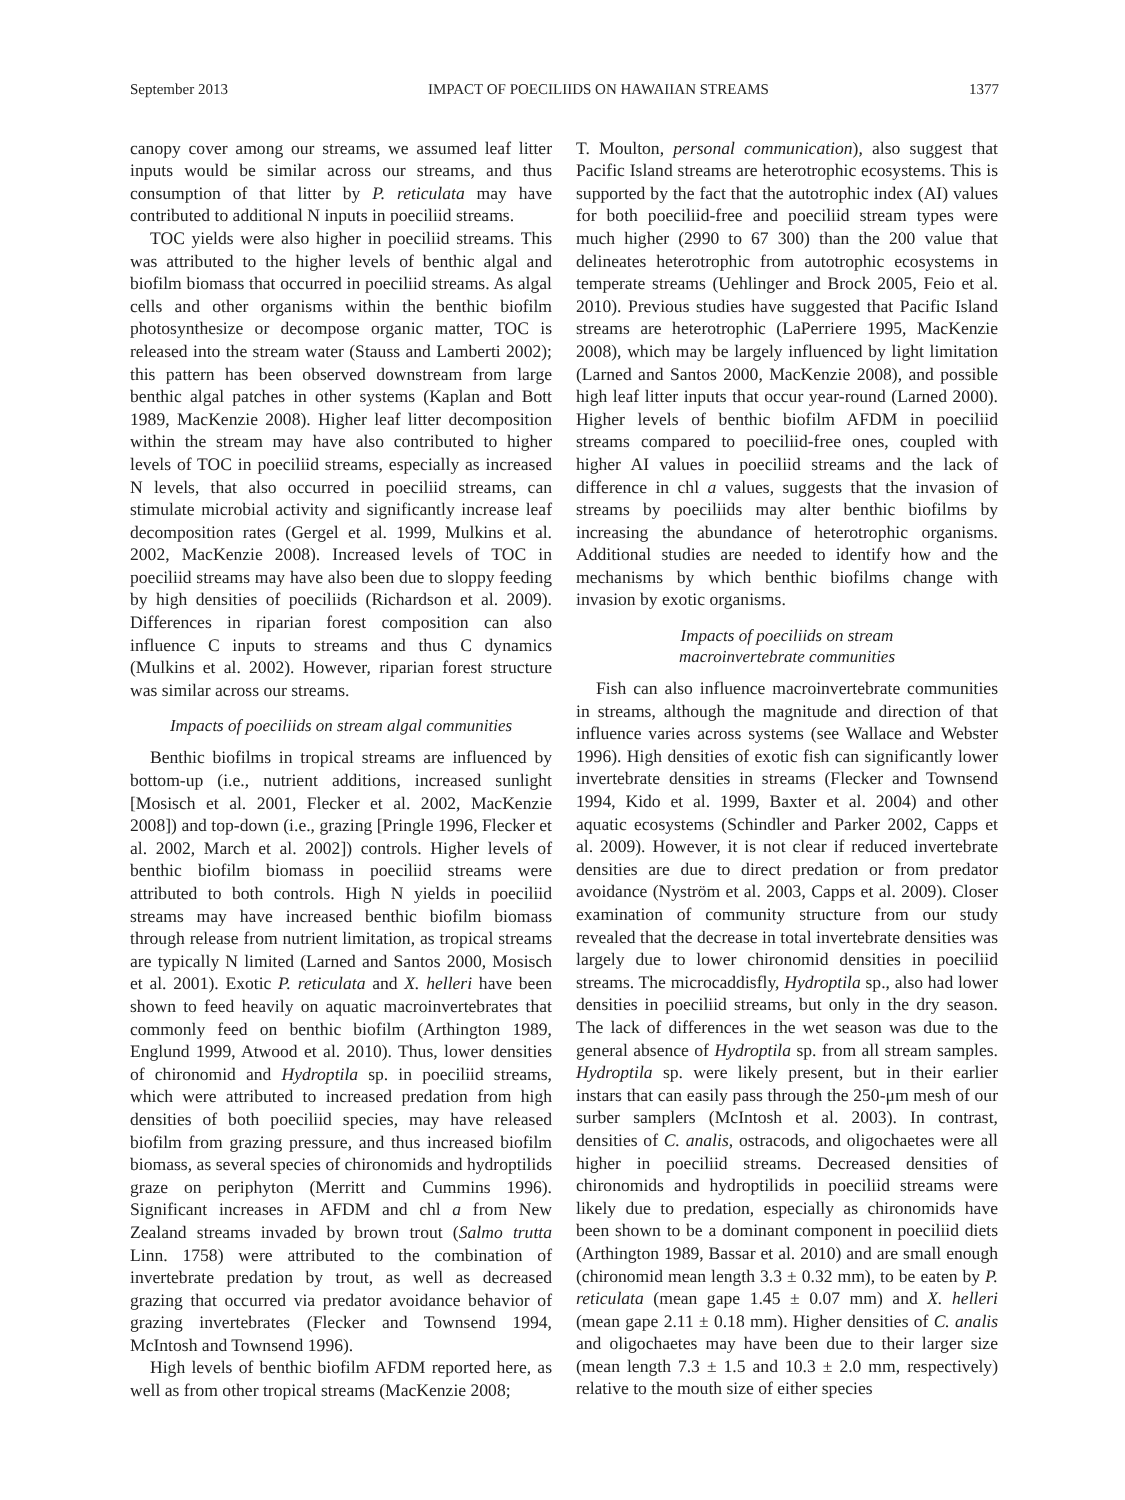September 2013 IMPACT OF POECILIIDS ON HAWAIIAN STREAMS 1377
canopy cover among our streams, we assumed leaf litter inputs would be similar across our streams, and thus consumption of that litter by P. reticulata may have contributed to additional N inputs in poeciliid streams.
TOC yields were also higher in poeciliid streams. This was attributed to the higher levels of benthic algal and biofilm biomass that occurred in poeciliid streams. As algal cells and other organisms within the benthic biofilm photosynthesize or decompose organic matter, TOC is released into the stream water (Stauss and Lamberti 2002); this pattern has been observed downstream from large benthic algal patches in other systems (Kaplan and Bott 1989, MacKenzie 2008). Higher leaf litter decomposition within the stream may have also contributed to higher levels of TOC in poeciliid streams, especially as increased N levels, that also occurred in poeciliid streams, can stimulate microbial activity and significantly increase leaf decomposition rates (Gergel et al. 1999, Mulkins et al. 2002, MacKenzie 2008). Increased levels of TOC in poeciliid streams may have also been due to sloppy feeding by high densities of poeciliids (Richardson et al. 2009). Differences in riparian forest composition can also influence C inputs to streams and thus C dynamics (Mulkins et al. 2002). However, riparian forest structure was similar across our streams.
Impacts of poeciliids on stream algal communities
Benthic biofilms in tropical streams are influenced by bottom-up (i.e., nutrient additions, increased sunlight [Mosisch et al. 2001, Flecker et al. 2002, MacKenzie 2008]) and top-down (i.e., grazing [Pringle 1996, Flecker et al. 2002, March et al. 2002]) controls. Higher levels of benthic biofilm biomass in poeciliid streams were attributed to both controls. High N yields in poeciliid streams may have increased benthic biofilm biomass through release from nutrient limitation, as tropical streams are typically N limited (Larned and Santos 2000, Mosisch et al. 2001). Exotic P. reticulata and X. helleri have been shown to feed heavily on aquatic macroinvertebrates that commonly feed on benthic biofilm (Arthington 1989, Englund 1999, Atwood et al. 2010). Thus, lower densities of chironomid and Hydroptila sp. in poeciliid streams, which were attributed to increased predation from high densities of both poeciliid species, may have released biofilm from grazing pressure, and thus increased biofilm biomass, as several species of chironomids and hydroptilids graze on periphyton (Merritt and Cummins 1996). Significant increases in AFDM and chl a from New Zealand streams invaded by brown trout (Salmo trutta Linn. 1758) were attributed to the combination of invertebrate predation by trout, as well as decreased grazing that occurred via predator avoidance behavior of grazing invertebrates (Flecker and Townsend 1994, McIntosh and Townsend 1996).
High levels of benthic biofilm AFDM reported here, as well as from other tropical streams (MacKenzie 2008;
T. Moulton, personal communication), also suggest that Pacific Island streams are heterotrophic ecosystems. This is supported by the fact that the autotrophic index (AI) values for both poeciliid-free and poeciliid stream types were much higher (2990 to 67 300) than the 200 value that delineates heterotrophic from autotrophic ecosystems in temperate streams (Uehlinger and Brock 2005, Feio et al. 2010). Previous studies have suggested that Pacific Island streams are heterotrophic (LaPerriere 1995, MacKenzie 2008), which may be largely influenced by light limitation (Larned and Santos 2000, MacKenzie 2008), and possible high leaf litter inputs that occur year-round (Larned 2000). Higher levels of benthic biofilm AFDM in poeciliid streams compared to poeciliid-free ones, coupled with higher AI values in poeciliid streams and the lack of difference in chl a values, suggests that the invasion of streams by poeciliids may alter benthic biofilms by increasing the abundance of heterotrophic organisms. Additional studies are needed to identify how and the mechanisms by which benthic biofilms change with invasion by exotic organisms.
Impacts of poeciliids on stream
macroinvertebrate communities
Fish can also influence macroinvertebrate communities in streams, although the magnitude and direction of that influence varies across systems (see Wallace and Webster 1996). High densities of exotic fish can significantly lower invertebrate densities in streams (Flecker and Townsend 1994, Kido et al. 1999, Baxter et al. 2004) and other aquatic ecosystems (Schindler and Parker 2002, Capps et al. 2009). However, it is not clear if reduced invertebrate densities are due to direct predation or from predator avoidance (Nyström et al. 2003, Capps et al. 2009). Closer examination of community structure from our study revealed that the decrease in total invertebrate densities was largely due to lower chironomid densities in poeciliid streams. The microcaddisfly, Hydroptila sp., also had lower densities in poeciliid streams, but only in the dry season. The lack of differences in the wet season was due to the general absence of Hydroptila sp. from all stream samples. Hydroptila sp. were likely present, but in their earlier instars that can easily pass through the 250-μm mesh of our surber samplers (McIntosh et al. 2003). In contrast, densities of C. analis, ostracods, and oligochaetes were all higher in poeciliid streams. Decreased densities of chironomids and hydroptilids in poeciliid streams were likely due to predation, especially as chironomids have been shown to be a dominant component in poeciliid diets (Arthington 1989, Bassar et al. 2010) and are small enough (chironomid mean length 3.3 ± 0.32 mm), to be eaten by P. reticulata (mean gape 1.45 ± 0.07 mm) and X. helleri (mean gape 2.11 ± 0.18 mm). Higher densities of C. analis and oligochaetes may have been due to their larger size (mean length 7.3 ± 1.5 and 10.3 ± 2.0 mm, respectively) relative to the mouth size of either species